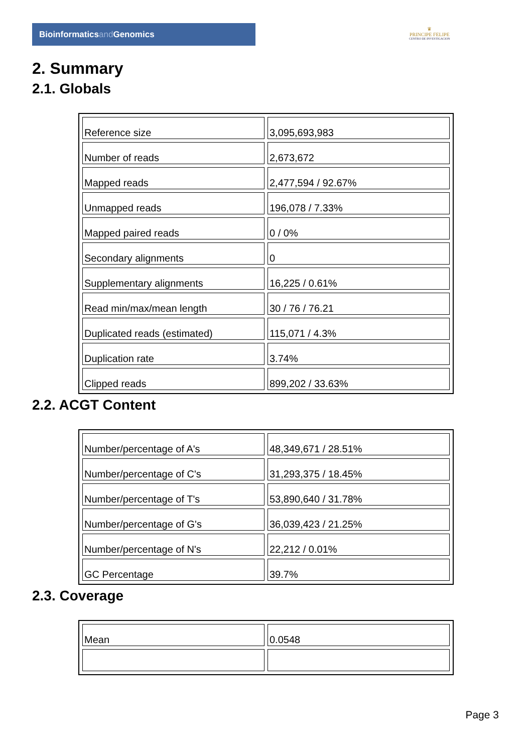Bioinformaticsand Genomics
♛
PRINCIPE FELIPE
CENTRO DE INVESTIGACION
2. Summary
2.1. Globals
| Reference size | 3,095,693,983 |
| Number of reads | 2,673,672 |
| Mapped reads | 2,477,594 / 92.67% |
| Unmapped reads | 196,078 / 7.33% |
| Mapped paired reads | 0 / 0% |
| Secondary alignments | 0 |
| Supplementary alignments | 16,225 / 0.61% |
| Read min/max/mean length | 30 / 76 / 76.21 |
| Duplicated reads (estimated) | 115,071 / 4.3% |
| Duplication rate | 3.74% |
| Clipped reads | 899,202 / 33.63% |
2.2. ACGT Content
| Number/percentage of A's | 48,349,671 / 28.51% |
| Number/percentage of C's | 31,293,375 / 18.45% |
| Number/percentage of T's | 53,890,640 / 31.78% |
| Number/percentage of G's | 36,039,423 / 21.25% |
| Number/percentage of N's | 22,212 / 0.01% |
| GC Percentage | 39.7% |
2.3. Coverage
| Mean | 0.0548 |
Page 3